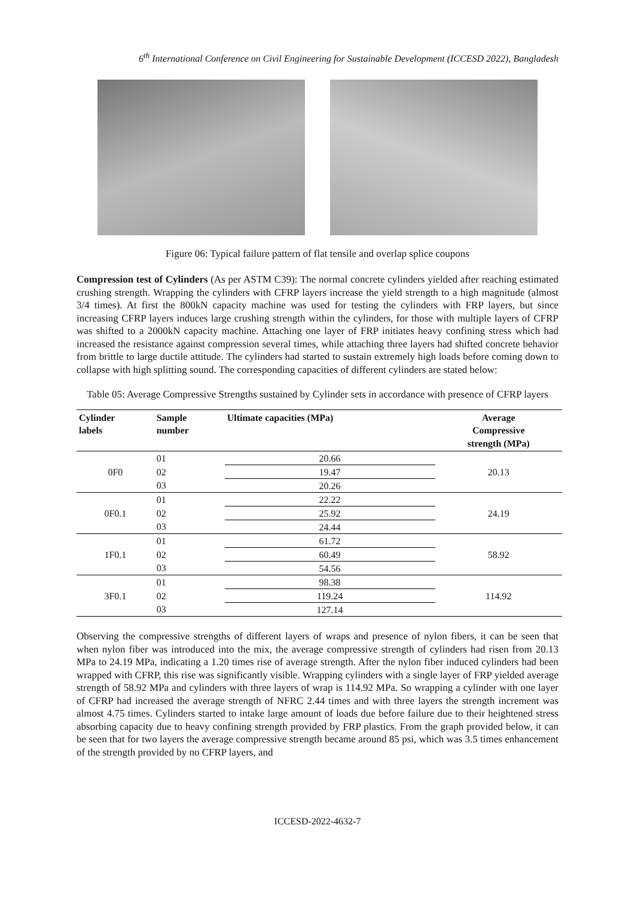6<sup>th</sup> International Conference on Civil Engineering for Sustainable Development (ICCESD 2022), Bangladesh
Figure 06: Typical failure pattern of flat tensile and overlap splice coupons
Compression test of Cylinders (As per ASTM C39): The normal concrete cylinders yielded after reaching estimated crushing strength. Wrapping the cylinders with CFRP layers increase the yield strength to a high magnitude (almost 3/4 times). At first the 800kN capacity machine was used for testing the cylinders with FRP layers, but since increasing CFRP layers induces large crushing strength within the cylinders, for those with multiple layers of CFRP was shifted to a 2000kN capacity machine. Attaching one layer of FRP initiates heavy confining stress which had increased the resistance against compression several times, while attaching three layers had shifted concrete behavior from brittle to large ductile attitude. The cylinders had started to sustain extremely high loads before coming down to collapse with high splitting sound. The corresponding capacities of different cylinders are stated below:
Table 05: Average Compressive Strengths sustained by Cylinder sets in accordance with presence of CFRP layers
| Cylinder labels | Sample number | Ultimate capacities (MPa) | Average Compressive strength (MPa) |
| --- | --- | --- | --- |
| 0F0 | 01 | 20.66 | 20.13 |
| | 02 | 19.47 | |
| | 03 | 20.26 | |
| 0F0.1 | 01 | 22.22 | 24.19 |
| | 02 | 25.92 | |
| | 03 | 24.44 | |
| 1F0.1 | 01 | 61.72 | 58.92 |
| | 02 | 60.49 | |
| | 03 | 54.56 | |
| 3F0.1 | 01 | 98.38 | 114.92 |
| | 02 | 119.24 | |
| | 03 | 127.14 | |
Observing the compressive strengths of different layers of wraps and presence of nylon fibers, it can be seen that when nylon fiber was introduced into the mix, the average compressive strength of cylinders had risen from 20.13 MPa to 24.19 MPa, indicating a 1.20 times rise of average strength. After the nylon fiber induced cylinders had been wrapped with CFRP, this rise was significantly visible. Wrapping cylinders with a single layer of FRP yielded average strength of 58.92 MPa and cylinders with three layers of wrap is 114.92 MPa. So wrapping a cylinder with one layer of CFRP had increased the average strength of NFRC 2.44 times and with three layers the strength increment was almost 4.75 times. Cylinders started to intake large amount of loads due before failure due to their heightened stress absorbing capacity due to heavy confining strength provided by FRP plastics. From the graph provided below, it can be seen that for two layers the average compressive strength became around 85 psi, which was 3.5 times enhancement of the strength provided by no CFRP layers, and
ICCESD-2022-4632-7